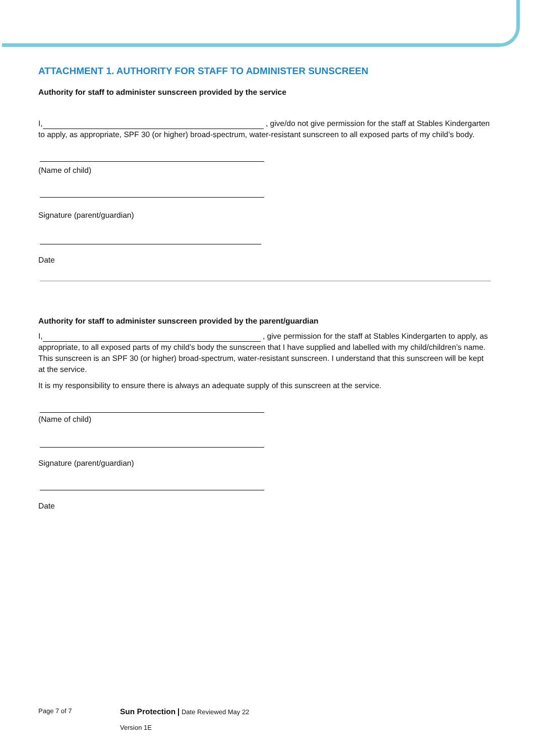ATTACHMENT 1. AUTHORITY FOR STAFF TO ADMINISTER SUNSCREEN
Authority for staff to administer sunscreen provided by the service
I, , give/do not give permission for the staff at Stables Kindergarten to apply, as appropriate, SPF 30 (or higher) broad-spectrum, water-resistant sunscreen to all exposed parts of my child’s body.
(Name of child)
Signature (parent/guardian)
Date
Authority for staff to administer sunscreen provided by the parent/guardian
I, , give permission for the staff at Stables Kindergarten to apply, as appropriate, to all exposed parts of my child’s body the sunscreen that I have supplied and labelled with my child/children’s name. This sunscreen is an SPF 30 (or higher) broad-spectrum, water-resistant sunscreen. I understand that this sunscreen will be kept at the service.
It is my responsibility to ensure there is always an adequate supply of this sunscreen at the service.
(Name of child)
Signature (parent/guardian)
Date
Page 7 of 7
Sun Protection | Date Reviewed May 22
Version 1E